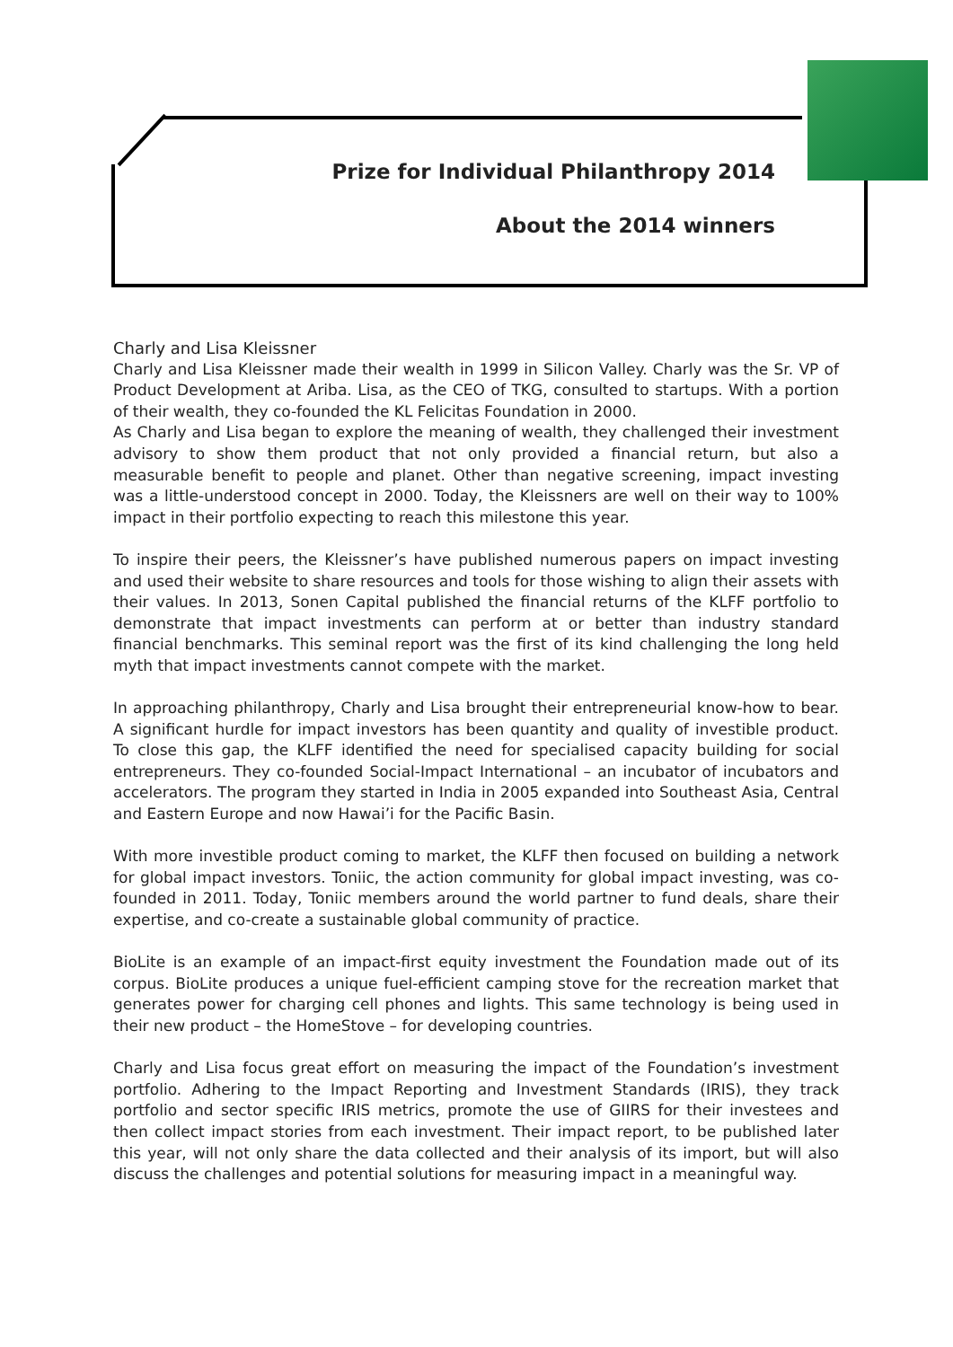Prize for Individual Philanthropy 2014
About the 2014 winners
Charly and Lisa Kleissner
Charly and Lisa Kleissner made their wealth in 1999 in Silicon Valley. Charly was the Sr. VP of Product Development at Ariba. Lisa, as the CEO of TKG, consulted to startups. With a portion of their wealth, they co-founded the KL Felicitas Foundation in 2000.
As Charly and Lisa began to explore the meaning of wealth, they challenged their investment advisory to show them product that not only provided a financial return, but also a measurable benefit to people and planet. Other than negative screening, impact investing was a little-understood concept in 2000. Today, the Kleissners are well on their way to 100% impact in their portfolio expecting to reach this milestone this year.
To inspire their peers, the Kleissner’s have published numerous papers on impact investing and used their website to share resources and tools for those wishing to align their assets with their values. In 2013, Sonen Capital published the financial returns of the KLFF portfolio to demonstrate that impact investments can perform at or better than industry standard financial benchmarks. This seminal report was the first of its kind challenging the long held myth that impact investments cannot compete with the market.
In approaching philanthropy, Charly and Lisa brought their entrepreneurial know-how to bear. A significant hurdle for impact investors has been quantity and quality of investible product. To close this gap, the KLFF identified the need for specialised capacity building for social entrepreneurs. They co-founded Social-Impact International – an incubator of incubators and accelerators. The program they started in India in 2005 expanded into Southeast Asia, Central and Eastern Europe and now Hawai’i for the Pacific Basin.
With more investible product coming to market, the KLFF then focused on building a network for global impact investors. Toniic, the action community for global impact investing, was co-founded in 2011. Today, Toniic members around the world partner to fund deals, share their expertise, and co-create a sustainable global community of practice.
BioLite is an example of an impact-first equity investment the Foundation made out of its corpus. BioLite produces a unique fuel-efficient camping stove for the recreation market that generates power for charging cell phones and lights. This same technology is being used in their new product – the HomeStove – for developing countries.
Charly and Lisa focus great effort on measuring the impact of the Foundation’s investment portfolio. Adhering to the Impact Reporting and Investment Standards (IRIS), they track portfolio and sector specific IRIS metrics, promote the use of GIIRS for their investees and then collect impact stories from each investment. Their impact report, to be published later this year, will not only share the data collected and their analysis of its import, but will also discuss the challenges and potential solutions for measuring impact in a meaningful way.